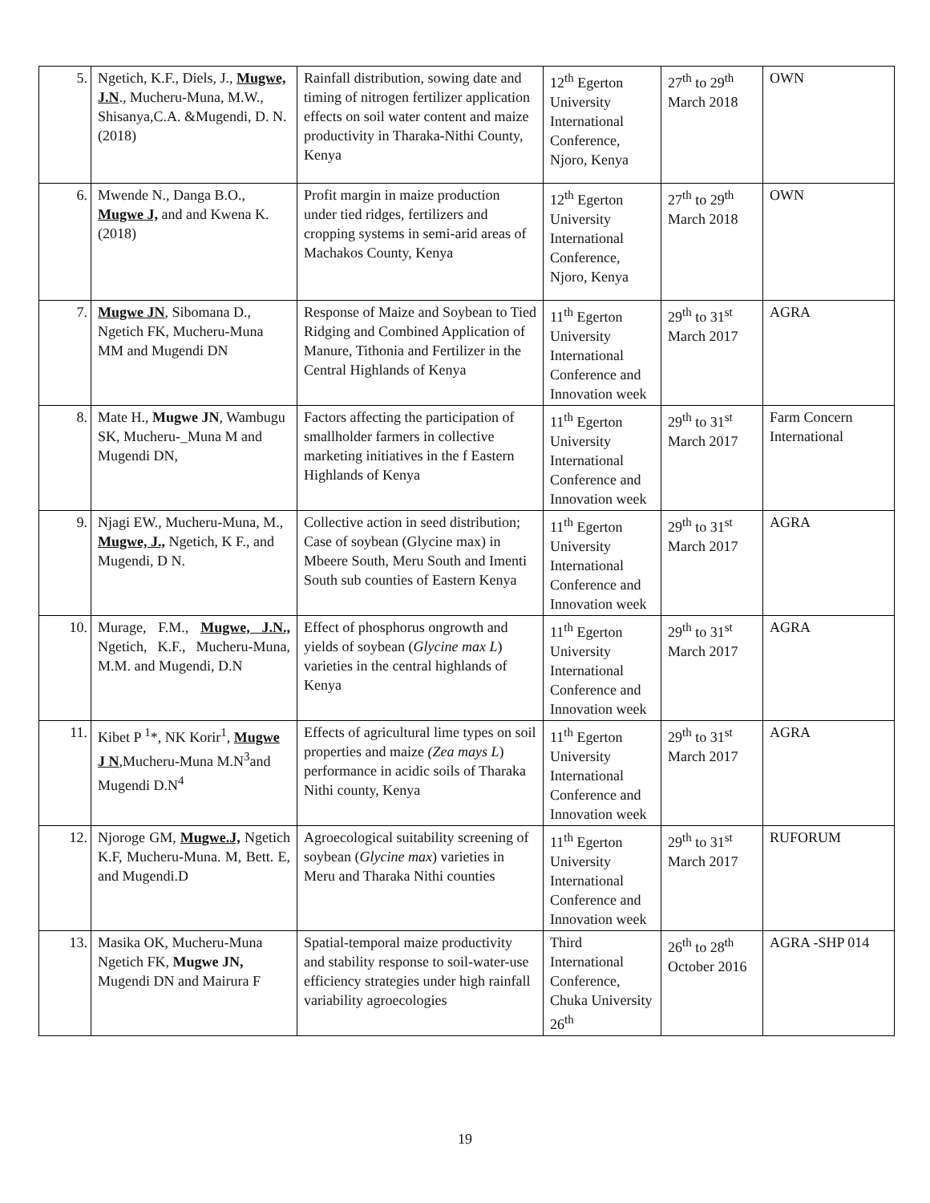| 5. | Ngetich, K.F., Diels, J., Mugwe, J.N ., Mucheru-Muna, M.W., Shisanya,C.A. &Mugendi, D. N. (2018) | Rainfall distribution, sowing date and timing of nitrogen fertilizer application effects on soil water content and maize productivity in Tharaka-Nithi County, Kenya | 12<sup>th</sup> Egerton University International Conference, Njoro, Kenya | 27<sup>th</sup> to 29<sup>th</sup> March 2018 | OWN |
| 6. | Mwende N., Danga B.O., Mugwe J, and and Kwena K. (2018) | Profit margin in maize production under tied ridges, fertilizers and cropping systems in semi-arid areas of Machakos County, Kenya | 12<sup>th</sup> Egerton University International Conference, Njoro, Kenya | 27<sup>th</sup> to 29<sup>th</sup> March 2018 | OWN |
| 7. | Mugwe JN , Sibomana D., Ngetich FK, Mucheru-Muna MM and Mugendi DN | Response of Maize and Soybean to Tied Ridging and Combined Application of Manure, Tithonia and Fertilizer in the Central Highlands of Kenya | 11<sup>th</sup> Egerton University International Conference and Innovation week | 29<sup>th</sup> to 31<sup>st</sup> March 2017 | AGRA |
| 8. | Mate H., Mugwe JN , Wambugu SK, Mucheru-_Muna M and Mugendi DN, | Factors affecting the participation of smallholder farmers in collective marketing initiatives in the f Eastern Highlands of Kenya | 11<sup>th</sup> Egerton University International Conference and Innovation week | 29<sup>th</sup> to 31<sup>st</sup> March 2017 | Farm Concern International |
| 9. | Njagi EW., Mucheru-Muna, M., Mugwe, J., Ngetich, K F., and Mugendi, D N. | Collective action in seed distribution; Case of soybean (Glycine max) in Mbeere South, Meru South and Imenti South sub counties of Eastern Kenya | 11<sup>th</sup> Egerton University International Conference and Innovation week | 29<sup>th</sup> to 31<sup>st</sup> March 2017 | AGRA |
| 10. | Murage, F.M., Mugwe, J.N., Ngetich, K.F., Mucheru-Muna, M.M. and Mugendi, D.N | Effect of phosphorus ongrowth and yields of soybean ( Glycine max L ) varieties in the central highlands of Kenya | 11<sup>th</sup> Egerton University International Conference and Innovation week | 29<sup>th</sup> to 31<sup>st</sup> March 2017 | AGRA |
| 11. | Kibet P <sup>1</sup>*, NK Korir<sup>1</sup>, Mugwe J N ,Mucheru-Muna M.N<sup>3</sup>and Mugendi D.N<sup>4</sup> | Effects of agricultural lime types on soil properties and maize (Zea mays L ) performance in acidic soils of Tharaka Nithi county, Kenya | 11<sup>th</sup> Egerton University International Conference and Innovation week | 29<sup>th</sup> to 31<sup>st</sup> March 2017 | AGRA |
| 12. | Njoroge GM, Mugwe.J, Ngetich K.F, Mucheru-Muna. M, Bett. E, and Mugendi.D | Agroecological suitability screening of soybean ( Glycine max ) varieties in Meru and Tharaka Nithi counties | 11<sup>th</sup> Egerton University International Conference and Innovation week | 29<sup>th</sup> to 31<sup>st</sup> March 2017 | RUFORUM |
| 13. | Masika OK, Mucheru-Muna Ngetich FK, Mugwe JN, Mugendi DN and Mairura F | Spatial-temporal maize productivity and stability response to soil-water-use efficiency strategies under high rainfall variability agroecologies | Third International Conference, Chuka University 26<sup>th</sup> | 26<sup>th</sup> to 28<sup>th</sup> October 2016 | AGRA -SHP 014 |
19